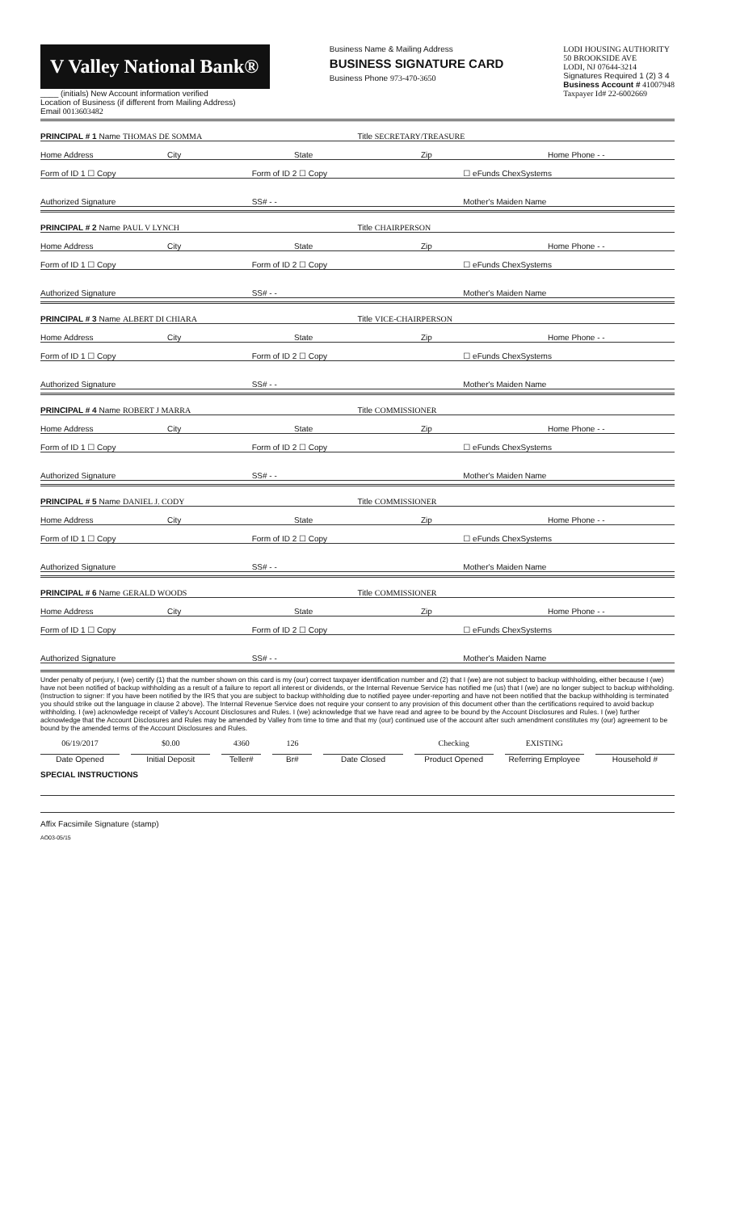V Valley National Bank®
____ (initials) New Account information verified
Location of Business (if different from Mailing Address)
Email 0013603482
Business Name & Mailing Address
BUSINESS SIGNATURE CARD
Business Phone 973-470-3650
LODI HOUSING AUTHORITY
50 BROOKSIDE AVE
LODI, NJ 07644-3214
Signatures Required 1 (2) 3 4
Business Account # 41007948
Taxpayer Id# 22-6002669
PRINCIPAL # 1 Name THOMAS DE SOMMA Title SECRETARY/TREASURE
Home Address City State Zip Home Phone - -
Form of ID 1 ☐ Copy Form of ID 2 ☐ Copy ☐ eFunds ChexSystems
Authorized Signature SS# - - Mother's Maiden Name
PRINCIPAL # 2 Name PAUL V LYNCH Title CHAIRPERSON
Home Address City State Zip Home Phone - -
Form of ID 1 ☐ Copy Form of ID 2 ☐ Copy ☐ eFunds ChexSystems
Authorized Signature SS# - - Mother's Maiden Name
PRINCIPAL # 3 Name ALBERT DI CHIARA Title VICE-CHAIRPERSON
Home Address City State Zip Home Phone - -
Form of ID 1 ☐ Copy Form of ID 2 ☐ Copy ☐ eFunds ChexSystems
Authorized Signature SS# - - Mother's Maiden Name
PRINCIPAL # 4 Name ROBERT J MARRA Title COMMISSIONER
Home Address City State Zip Home Phone - -
Form of ID 1 ☐ Copy Form of ID 2 ☐ Copy ☐ eFunds ChexSystems
Authorized Signature SS# - - Mother's Maiden Name
PRINCIPAL # 5 Name DANIEL J. CODY Title COMMISSIONER
Home Address City State Zip Home Phone - -
Form of ID 1 ☐ Copy Form of ID 2 ☐ Copy ☐ eFunds ChexSystems
Authorized Signature SS# - - Mother's Maiden Name
PRINCIPAL # 6 Name GERALD WOODS Title COMMISSIONER
Home Address City State Zip Home Phone - -
Form of ID 1 ☐ Copy Form of ID 2 ☐ Copy ☐ eFunds ChexSystems
Authorized Signature SS# - - Mother's Maiden Name
Under penalty of perjury, I (we) certify (1) that the number shown on this card is my (our) correct taxpayer identification number and (2) that I (we) are not subject to backup withholding, either because I (we) have not been notified of backup withholding as a result of a failure to report all interest or dividends, or the Internal Revenue Service has notified me (us) that I (we) are no longer subject to backup withholding. (Instruction to signer: If you have been notified by the IRS that you are subject to backup withholding due to notified payee under-reporting and have not been notified that the backup withholding is terminated you should strike out the language in clause 2 above). The Internal Revenue Service does not require your consent to any provision of this document other than the certifications required to avoid backup withholding. I (we) acknowledge receipt of Valley's Account Disclosures and Rules. I (we) acknowledge that we have read and agree to be bound by the Account Disclosures and Rules. I (we) further acknowledge that the Account Disclosures and Rules may be amended by Valley from time to time and that my (our) continued use of the account after such amendment constitutes my (our) agreement to be bound by the amended terms of the Account Disclosures and Rules.
06/19/2017 $0.00 4360 126 Checking EXISTING
Date Opened Initial Deposit Teller# Br# Date Closed Product Opened Referring Employee Household #
SPECIAL INSTRUCTIONS
Affix Facsimile Signature (stamp)
AO03-05/15